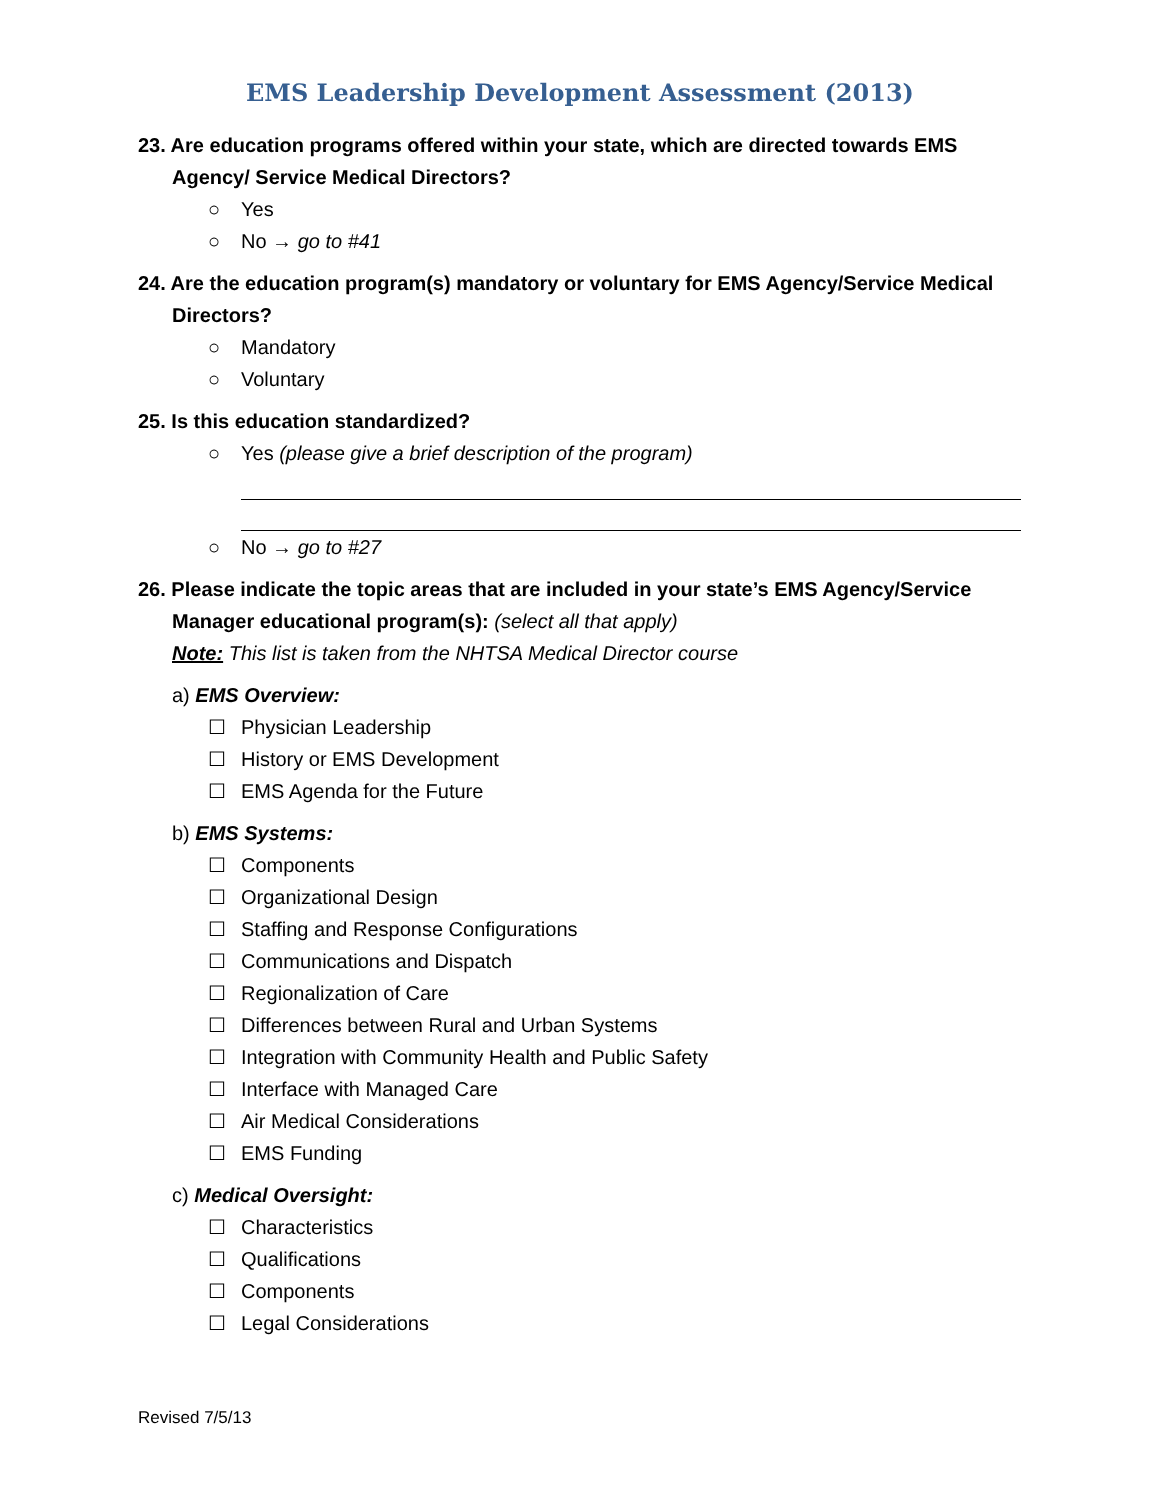EMS Leadership Development Assessment (2013)
23. Are education programs offered within your state, which are directed towards EMS Agency/ Service Medical Directors?
○ Yes
○ No → go to #41
24. Are the education program(s) mandatory or voluntary for EMS Agency/Service Medical Directors?
○ Mandatory
○ Voluntary
25. Is this education standardized?
○ Yes (please give a brief description of the program)
○ No → go to #27
26. Please indicate the topic areas that are included in your state’s EMS Agency/Service Manager educational program(s): (select all that apply)
Note: This list is taken from the NHTSA Medical Director course
a) EMS Overview:
☐ Physician Leadership
☐ History or EMS Development
☐ EMS Agenda for the Future
b) EMS Systems:
☐ Components
☐ Organizational Design
☐ Staffing and Response Configurations
☐ Communications and Dispatch
☐ Regionalization of Care
☐ Differences between Rural and Urban Systems
☐ Integration with Community Health and Public Safety
☐ Interface with Managed Care
☐ Air Medical Considerations
☐ EMS Funding
c) Medical Oversight:
☐ Characteristics
☐ Qualifications
☐ Components
☐ Legal Considerations
Revised 7/5/13